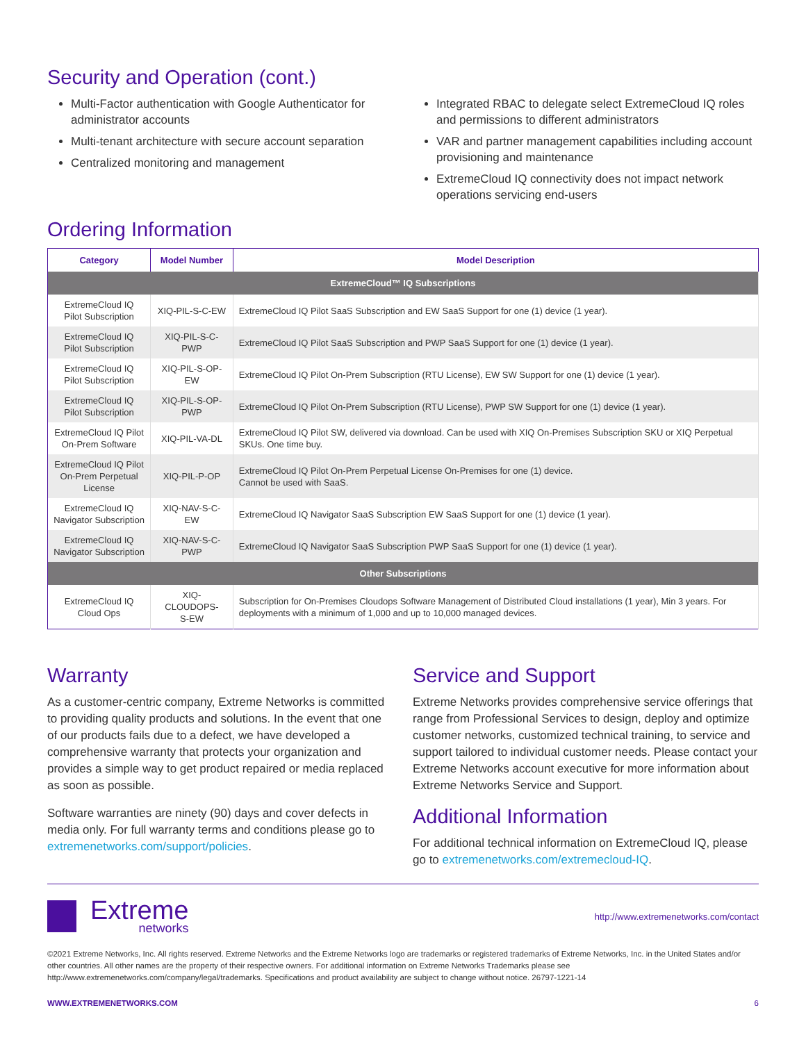Security and Operation (cont.)
Multi-Factor authentication with Google Authenticator for administrator accounts
Multi-tenant architecture with secure account separation
Centralized monitoring and management
Integrated RBAC to delegate select ExtremeCloud IQ roles and permissions to different administrators
VAR and partner management capabilities including account provisioning and maintenance
ExtremeCloud IQ connectivity does not impact network operations servicing end-users
Ordering Information
| Category | Model Number | Model Description |
| --- | --- | --- |
| ExtremeCloud™ IQ Subscriptions | | |
| ExtremeCloud IQ Pilot Subscription | XIQ-PIL-S-C-EW | ExtremeCloud IQ Pilot SaaS Subscription and EW SaaS Support for one (1) device (1 year). |
| ExtremeCloud IQ Pilot Subscription | XIQ-PIL-S-C-PWP | ExtremeCloud IQ Pilot SaaS Subscription and PWP SaaS Support for one (1) device (1 year). |
| ExtremeCloud IQ Pilot Subscription | XIQ-PIL-S-OP-EW | ExtremeCloud IQ Pilot On-Prem Subscription (RTU License), EW SW Support for one (1) device (1 year). |
| ExtremeCloud IQ Pilot Subscription | XIQ-PIL-S-OP-PWP | ExtremeCloud IQ Pilot On-Prem Subscription (RTU License), PWP SW Support for one (1) device (1 year). |
| ExtremeCloud IQ Pilot On-Prem Software | XIQ-PIL-VA-DL | ExtremeCloud IQ Pilot SW, delivered via download. Can be used with XIQ On-Premises Subscription SKU or XIQ Perpetual SKUs. One time buy. |
| ExtremeCloud IQ Pilot On-Prem Perpetual License | XIQ-PIL-P-OP | ExtremeCloud IQ Pilot On-Prem Perpetual License On-Premises for one (1) device. Cannot be used with SaaS. |
| ExtremeCloud IQ Navigator Subscription | XIQ-NAV-S-C-EW | ExtremeCloud IQ Navigator SaaS Subscription EW SaaS Support for one (1) device (1 year). |
| ExtremeCloud IQ Navigator Subscription | XIQ-NAV-S-C-PWP | ExtremeCloud IQ Navigator SaaS Subscription PWP SaaS Support for one (1) device (1 year). |
| Other Subscriptions | | |
| ExtremeCloud IQ Cloud Ops | XIQ-CLOUDOPS- S-EW | Subscription for On-Premises Cloudops Software Management of Distributed Cloud installations (1 year), Min 3 years. For deployments with a minimum of 1,000 and up to 10,000 managed devices. |
Warranty
As a customer-centric company, Extreme Networks is committed to providing quality products and solutions. In the event that one of our products fails due to a defect, we have developed a comprehensive warranty that protects your organization and provides a simple way to get product repaired or media replaced as soon as possible.
Software warranties are ninety (90) days and cover defects in media only. For full warranty terms and conditions please go to extremenetworks.com/support/policies.
Service and Support
Extreme Networks provides comprehensive service offerings that range from Professional Services to design, deploy and optimize customer networks, customized technical training, to service and support tailored to individual customer needs. Please contact your Extreme Networks account executive for more information about Extreme Networks Service and Support.
Additional Information
For additional technical information on ExtremeCloud IQ, please go to extremenetworks.com/extremecloud-IQ.
Extreme
networks
http://www.extremenetworks.com/contact
©2021 Extreme Networks, Inc. All rights reserved. Extreme Networks and the Extreme Networks logo are trademarks or registered trademarks of Extreme Networks, Inc. in the United States and/or other countries. All other names are the property of their respective owners. For additional information on Extreme Networks Trademarks please see http://www.extremenetworks.com/company/legal/trademarks. Specifications and product availability are subject to change without notice. 26797-1221-14
WWW.EXTREMENETWORKS.COM 6